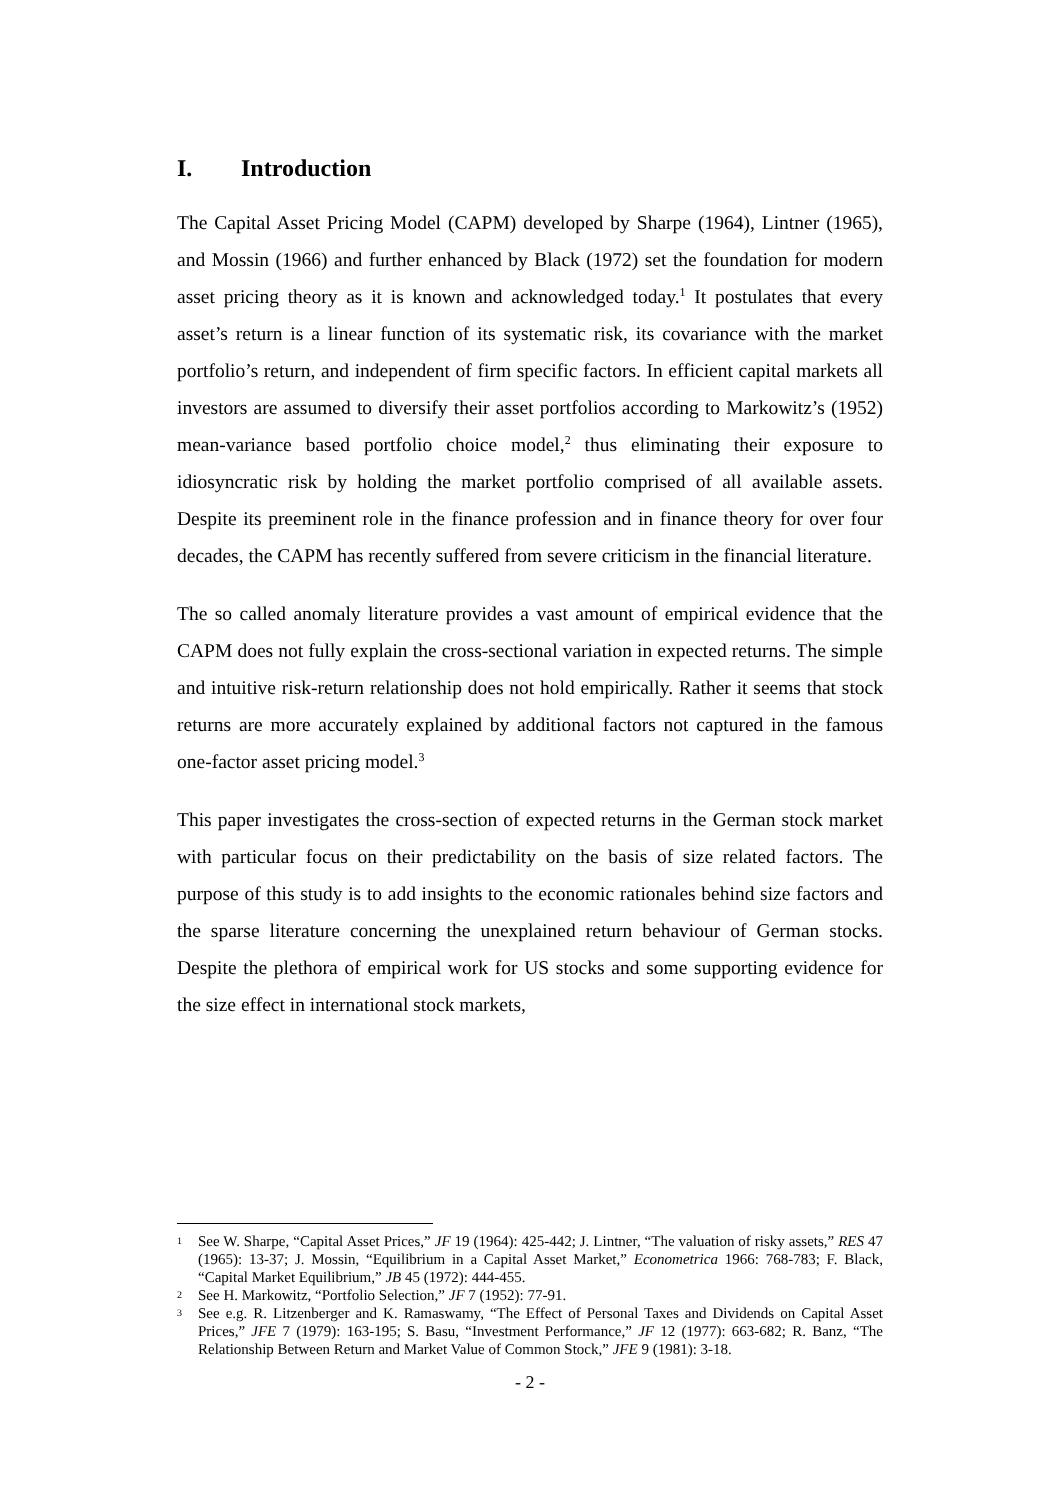I. Introduction
The Capital Asset Pricing Model (CAPM) developed by Sharpe (1964), Lintner (1965), and Mossin (1966) and further enhanced by Black (1972) set the foundation for modern asset pricing theory as it is known and acknowledged today.<sup>1</sup> It postulates that every asset’s return is a linear function of its systematic risk, its covariance with the market portfolio’s return, and independent of firm specific factors. In efficient capital markets all investors are assumed to diversify their asset portfolios according to Markowitz’s (1952) mean-variance based portfolio choice model,<sup>2</sup> thus eliminating their exposure to idiosyncratic risk by holding the market portfolio comprised of all available assets. Despite its preeminent role in the finance profession and in finance theory for over four decades, the CAPM has recently suffered from severe criticism in the financial literature.
The so called anomaly literature provides a vast amount of empirical evidence that the CAPM does not fully explain the cross-sectional variation in expected returns. The simple and intuitive risk-return relationship does not hold empirically. Rather it seems that stock returns are more accurately explained by additional factors not captured in the famous one-factor asset pricing model.<sup>3</sup>
This paper investigates the cross-section of expected returns in the German stock market with particular focus on their predictability on the basis of size related factors. The purpose of this study is to add insights to the economic rationales behind size factors and the sparse literature concerning the unexplained return behaviour of German stocks. Despite the plethora of empirical work for US stocks and some supporting evidence for the size effect in international stock markets,
1 See W. Sharpe, “Capital Asset Prices,” JF 19 (1964): 425-442; J. Lintner, “The valuation of risky assets,” RES 47 (1965): 13-37; J. Mossin, “Equilibrium in a Capital Asset Market,” Econometrica 1966: 768-783; F. Black, “Capital Market Equilibrium,” JB 45 (1972): 444-455.
2 See H. Markowitz, “Portfolio Selection,” JF 7 (1952): 77-91.
3 See e.g. R. Litzenberger and K. Ramaswamy, “The Effect of Personal Taxes and Dividends on Capital Asset Prices,” JFE 7 (1979): 163-195; S. Basu, “Investment Performance,” JF 12 (1977): 663-682; R. Banz, “The Relationship Between Return and Market Value of Common Stock,” JFE 9 (1981): 3-18.
- 2 -